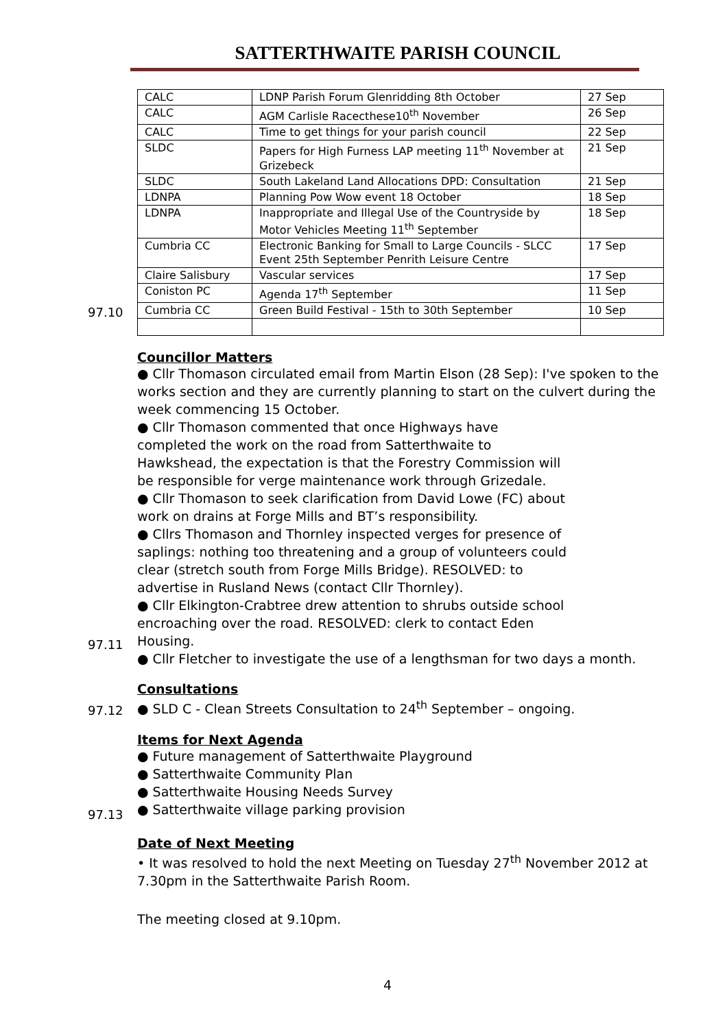SATTERTHWAITE PARISH COUNCIL
97.10
| CALC | LDNP Parish Forum Glenridding 8th October | 27 Sep |
| CALC | AGM Carlisle Racecthese10<sup>th</sup> November | 26 Sep |
| CALC | Time to get things for your parish council | 22 Sep |
| SLDC | Papers for High Furness LAP meeting 11<sup>th</sup> November at Grizebeck | 21 Sep |
| SLDC | South Lakeland Land Allocations DPD: Consultation | 21 Sep |
| LDNPA | Planning Pow Wow event 18 October | 18 Sep |
| LDNPA | Inappropriate and Illegal Use of the Countryside by Motor Vehicles Meeting 11<sup>th</sup> September | 18 Sep |
| Cumbria CC | Electronic Banking for Small to Large Councils - SLCC Event 25th September Penrith Leisure Centre | 17 Sep |
| Claire Salisbury | Vascular services | 17 Sep |
| Coniston PC | Agenda 17<sup>th</sup> September | 11 Sep |
| Cumbria CC | Green Build Festival - 15th to 30th September | 10 Sep |
97.11
Councillor Matters
● Cllr Thomason circulated email from Martin Elson (28 Sep): I've spoken to the works section and they are currently planning to start on the culvert during the week commencing 15 October.
● Cllr Thomason commented that once Highways have completed the work on the road from Satterthwaite to Hawkshead, the expectation is that the Forestry Commission will be responsible for verge maintenance work through Grizedale.
● Cllr Thomason to seek clarification from David Lowe (FC) about work on drains at Forge Mills and BT’s responsibility.
● Cllrs Thomason and Thornley inspected verges for presence of saplings: nothing too threatening and a group of volunteers could clear (stretch south from Forge Mills Bridge). RESOLVED: to advertise in Rusland News (contact Cllr Thornley).
● Cllr Elkington-Crabtree drew attention to shrubs outside school encroaching over the road. RESOLVED: clerk to contact Eden Housing.
● Cllr Fletcher to investigate the use of a lengthsman for two days a month.
97.12
Consultations
● SLD C - Clean Streets Consultation to 24<sup>th</sup> September – ongoing.
97.13
Items for Next Agenda
● Future management of Satterthwaite Playground
● Satterthwaite Community Plan
● Satterthwaite Housing Needs Survey
● Satterthwaite village parking provision
Date of Next Meeting
• It was resolved to hold the next Meeting on Tuesday 27<sup>th</sup> November 2012 at 7.30pm in the Satterthwaite Parish Room.
The meeting closed at 9.10pm.
4